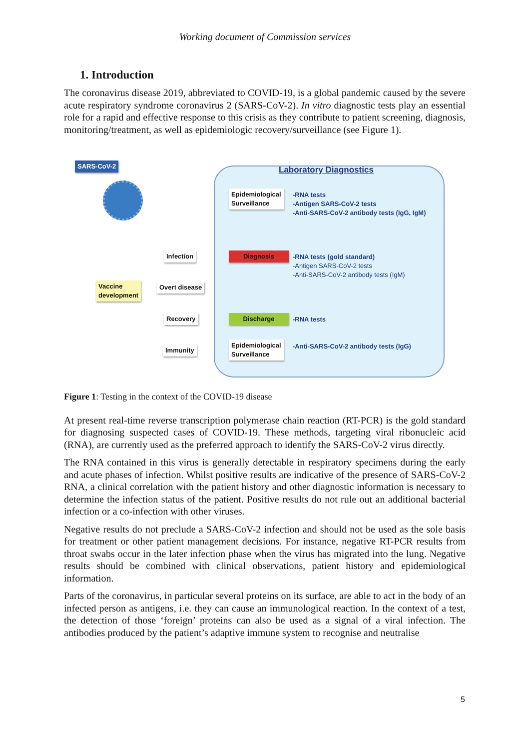Working document of Commission services
1. Introduction
The coronavirus disease 2019, abbreviated to COVID-19, is a global pandemic caused by the severe acute respiratory syndrome coronavirus 2 (SARS-CoV-2). In vitro diagnostic tests play an essential role for a rapid and effective response to this crisis as they contribute to patient screening, diagnosis, monitoring/treatment, as well as epidemiologic recovery/surveillance (see Figure 1).
SARS-CoV-2
Laboratory Diagnostics
Epidemiological
Surveillance
-RNA tests
-Antigen SARS-CoV-2 tests
-Anti-SARS-CoV-2 antibody tests (IgG, IgM)
Infection Diagnosis
-RNA tests (gold standard)
-Antigen SARS-CoV-2 tests
-Anti-SARS-CoV-2 antibody tests (IgM)
Vaccine
development
Overt disease
Recovery Discharge -RNA tests
Immunity
Epidemiological
Surveillance
-Anti-SARS-CoV-2 antibody tests (IgG)
Figure 1: Testing in the context of the COVID-19 disease
At present real-time reverse transcription polymerase chain reaction (RT-PCR) is the gold standard for diagnosing suspected cases of COVID-19. These methods, targeting viral ribonucleic acid (RNA), are currently used as the preferred approach to identify the SARS-CoV-2 virus directly.
The RNA contained in this virus is generally detectable in respiratory specimens during the early and acute phases of infection. Whilst positive results are indicative of the presence of SARS-CoV-2 RNA, a clinical correlation with the patient history and other diagnostic information is necessary to determine the infection status of the patient. Positive results do not rule out an additional bacterial infection or a co-infection with other viruses.
Negative results do not preclude a SARS-CoV-2 infection and should not be used as the sole basis for treatment or other patient management decisions. For instance, negative RT-PCR results from throat swabs occur in the later infection phase when the virus has migrated into the lung. Negative results should be combined with clinical observations, patient history and epidemiological information.
Parts of the coronavirus, in particular several proteins on its surface, are able to act in the body of an infected person as antigens, i.e. they can cause an immunological reaction. In the context of a test, the detection of those ‘foreign’ proteins can also be used as a signal of a viral infection. The antibodies produced by the patient’s adaptive immune system to recognise and neutralise
5